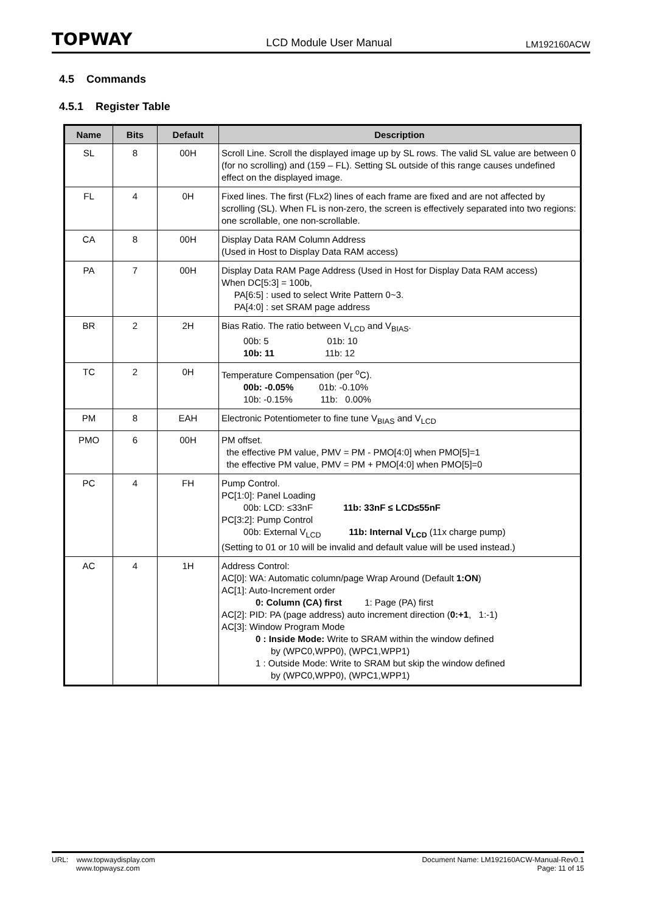TOPWAY LCD Module User Manual LM192160ACW
4.5 Commands
4.5.1 Register Table
| Name | Bits | Default | Description |
| --- | --- | --- | --- |
| SL | 8 | 00H | Scroll Line. Scroll the displayed image up by SL rows. The valid SL value are between 0 (for no scrolling) and (159 – FL). Setting SL outside of this range causes undefined effect on the displayed image. |
| FL | 4 | 0H | Fixed lines. The first (FLx2) lines of each frame are fixed and are not affected by scrolling (SL). When FL is non-zero, the screen is effectively separated into two regions: one scrollable, one non-scrollable. |
| CA | 8 | 00H | Display Data RAM Column Address (Used in Host to Display Data RAM access) |
| PA | 7 | 00H | Display Data RAM Page Address (Used in Host for Display Data RAM access) When DC[5:3] = 100b, PA[6:5] : used to select Write Pattern 0~3. PA[4:0] : set SRAM page address |
| BR | 2 | 2H | Bias Ratio. The ratio between V<sub>LCD</sub> and V<sub>BIAS</sub>. 00b: 5 01b: 10 10b: 11 11b: 12 |
| TC | 2 | 0H | Temperature Compensation (per <sup>o</sup>C). 00b: -0.05% 01b: -0.10% 10b: -0.15% 11b: 0.00% |
| PM | 8 | EAH | Electronic Potentiometer to fine tune V<sub>BIAS</sub> and V<sub>LCD</sub> |
| PMO | 6 | 00H | PM offset. the effective PM value, PMV = PM - PMO[4:0] when PMO[5]=1 the effective PM value, PMV = PM + PMO[4:0] when PMO[5]=0 |
| PC | 4 | FH | Pump Control. PC[1:0]: Panel Loading 00b: LCD: ≤33nF 11b: 33nF ≤ LCD≤55nF PC[3:2]: Pump Control 00b: External V<sub>LCD</sub> 11b: Internal V<sub>LCD</sub> (11x charge pump) (Setting to 01 or 10 will be invalid and default value will be used instead.) |
| AC | 4 | 1H | Address Control: AC[0]: WA: Automatic column/page Wrap Around (Default 1:ON ) AC[1]: Auto-Increment order 0: Column (CA) first 1: Page (PA) first AC[2]: PID: PA (page address) auto increment direction ( 0:+1 , 1:-1) AC[3]: Window Program Mode 0 : Inside Mode: Write to SRAM within the window defined by (WPC0,WPP0), (WPC1,WPP1) 1 : Outside Mode: Write to SRAM but skip the window defined by (WPC0,WPP0), (WPC1,WPP1) |
URL: www.topwaydisplay.com
www.topwaysz.com
Document Name: LM192160ACW-Manual-Rev0.1
Page: 11 of 15